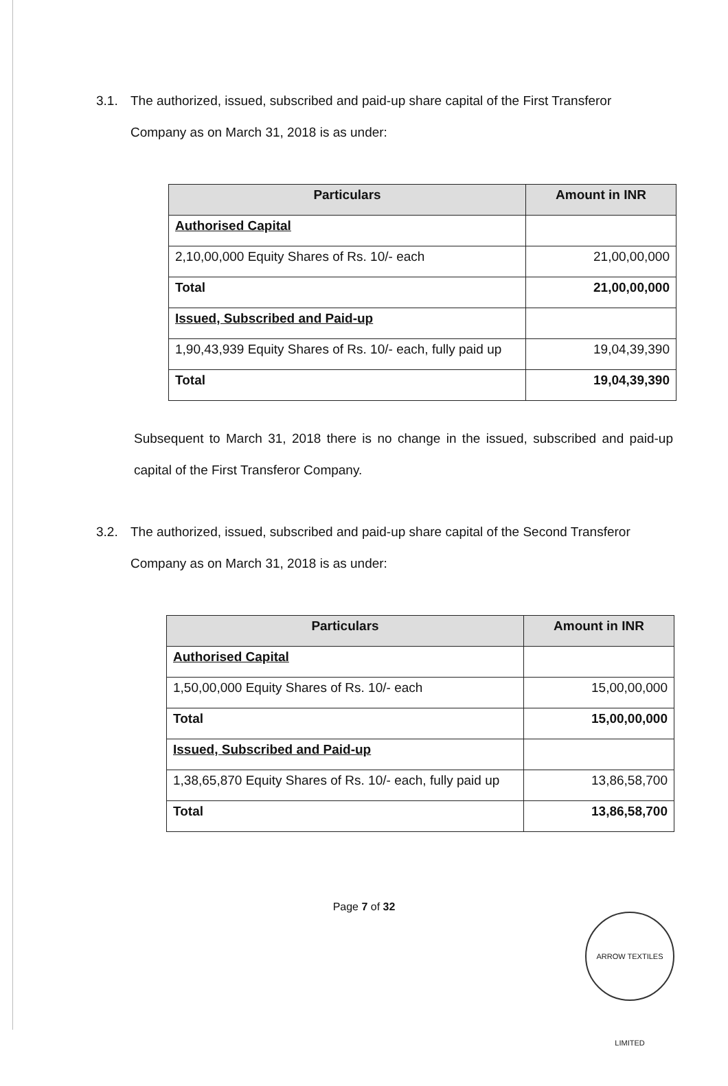3.1. The authorized, issued, subscribed and paid-up share capital of the First Transferor
Company as on March 31, 2018 is as under:
| Particulars | Amount in INR |
| --- | --- |
| Authorised Capital | |
| 2,10,00,000 Equity Shares of Rs. 10/- each | 21,00,00,000 |
| Total | 21,00,00,000 |
| Issued, Subscribed and Paid-up | |
| 1,90,43,939 Equity Shares of Rs. 10/- each, fully paid up | 19,04,39,390 |
| Total | 19,04,39,390 |
Subsequent to March 31, 2018 there is no change in the issued, subscribed and paid-up capital of the First Transferor Company.
3.2. The authorized, issued, subscribed and paid-up share capital of the Second Transferor
Company as on March 31, 2018 is as under:
| Particulars | Amount in INR |
| --- | --- |
| Authorised Capital | |
| 1,50,00,000 Equity Shares of Rs. 10/- each | 15,00,00,000 |
| Total | 15,00,00,000 |
| Issued, Subscribed and Paid-up | |
| 1,38,65,870 Equity Shares of Rs. 10/- each, fully paid up | 13,86,58,700 |
| Total | 13,86,58,700 |
Page 7 of 32
ARROW TEXTILES LIMITED